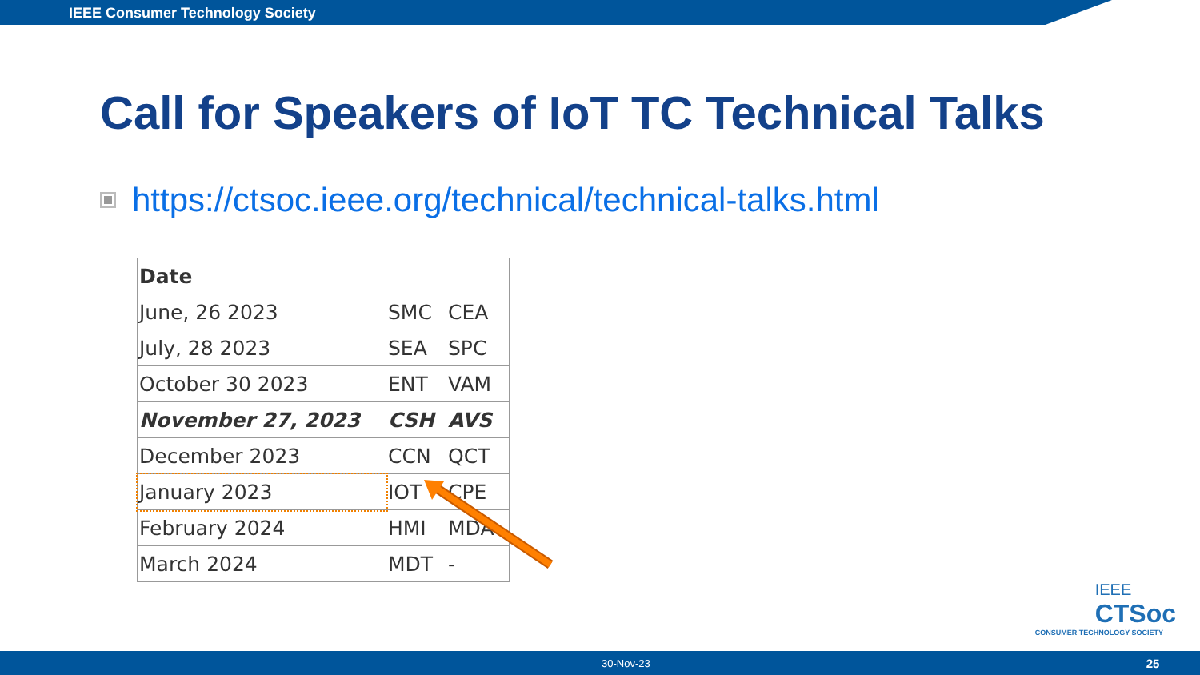IEEE Consumer Technology Society
Call for Speakers of IoT TC Technical Talks
https://ctsoc.ieee.org/technical/technical-talks.html
| Date | | |
| --- | --- | --- |
| June, 26 2023 | SMC | CEA |
| July, 28 2023 | SEA | SPC |
| October 30 2023 | ENT | VAM |
| November 27, 2023 | CSH | AVS |
| December 2023 | CCN | QCT |
| January 2023 | IOT | CPE |
| February 2024 | HMI | MDA |
| March 2024 | MDT | - |
IEEE
CTSoc
CONSUMER TECHNOLOGY SOCIETY
30-Nov-23 25